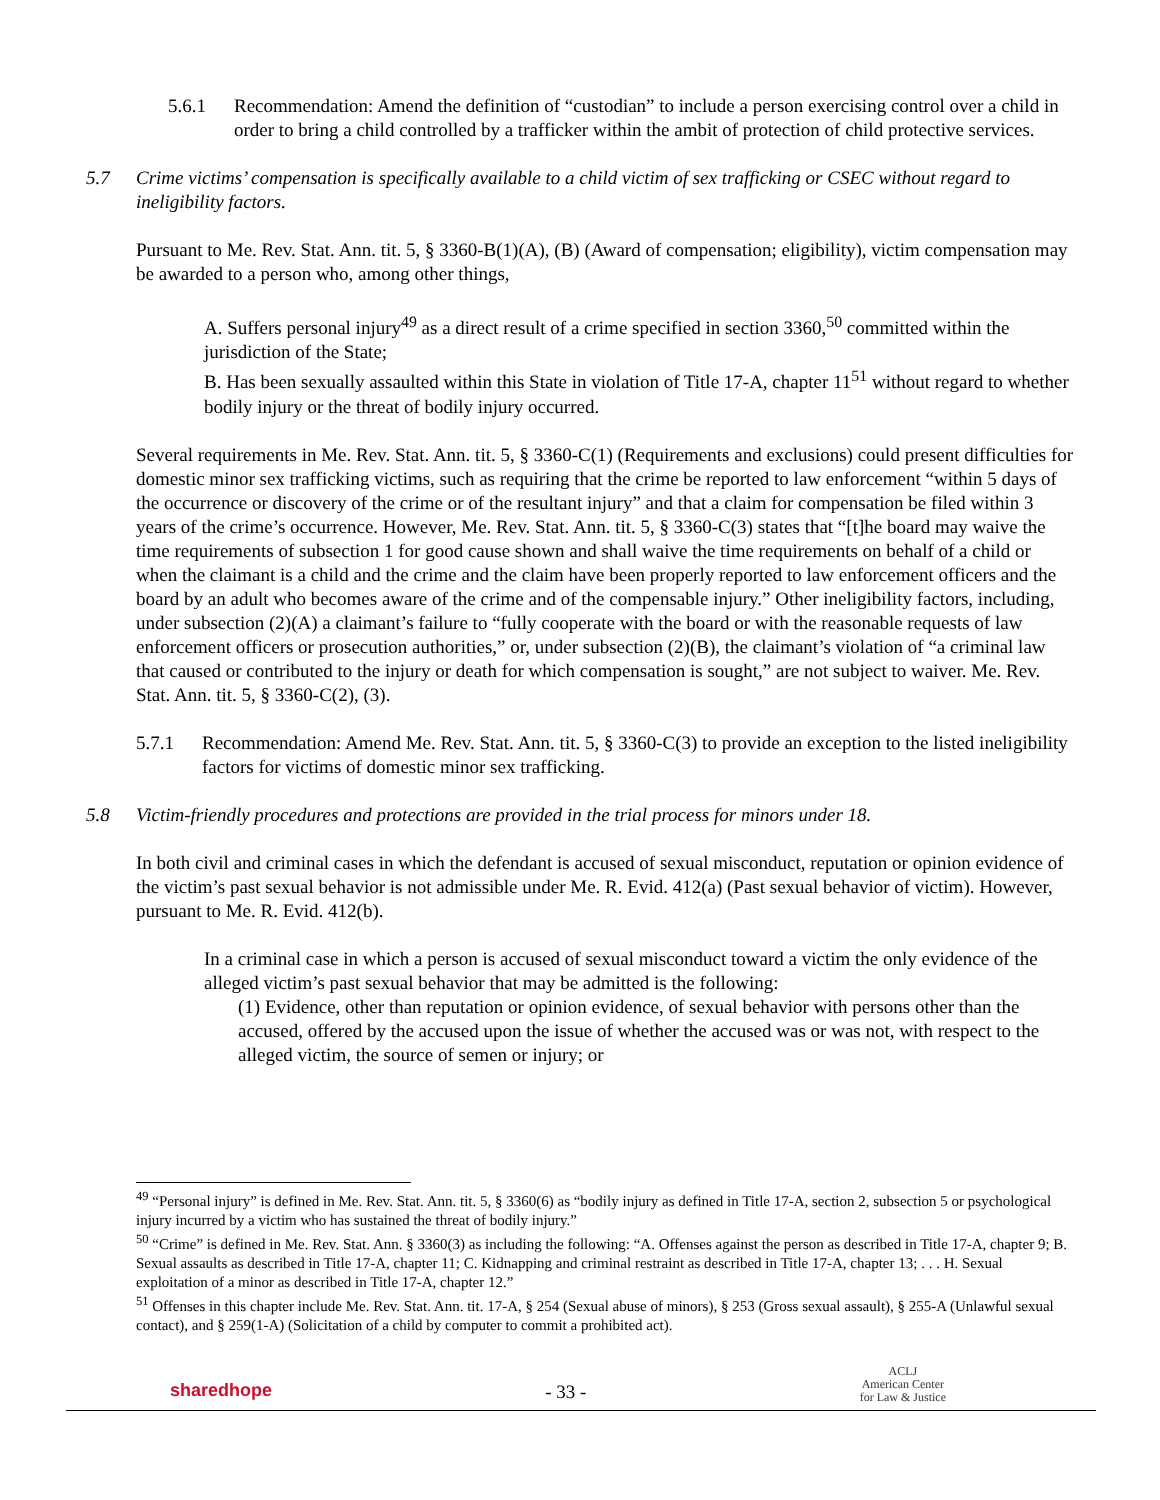5.6.1 Recommendation: Amend the definition of “custodian” to include a person exercising control over a child in order to bring a child controlled by a trafficker within the ambit of protection of child protective services.
5.7 Crime victims’ compensation is specifically available to a child victim of sex trafficking or CSEC without regard to ineligibility factors.
Pursuant to Me. Rev. Stat. Ann. tit. 5, § 3360-B(1)(A), (B) (Award of compensation; eligibility), victim compensation may be awarded to a person who, among other things,
A. Suffers personal injury<sup>49</sup> as a direct result of a crime specified in section 3360,<sup>50</sup> committed within the jurisdiction of the State;
B. Has been sexually assaulted within this State in violation of Title 17-A, chapter 11<sup>51</sup> without regard to whether bodily injury or the threat of bodily injury occurred.
Several requirements in Me. Rev. Stat. Ann. tit. 5, § 3360-C(1) (Requirements and exclusions) could present difficulties for domestic minor sex trafficking victims, such as requiring that the crime be reported to law enforcement “within 5 days of the occurrence or discovery of the crime or of the resultant injury” and that a claim for compensation be filed within 3 years of the crime’s occurrence. However, Me. Rev. Stat. Ann. tit. 5, § 3360-C(3) states that “[t]he board may waive the time requirements of subsection 1 for good cause shown and shall waive the time requirements on behalf of a child or when the claimant is a child and the crime and the claim have been properly reported to law enforcement officers and the board by an adult who becomes aware of the crime and of the compensable injury.” Other ineligibility factors, including, under subsection (2)(A) a claimant’s failure to “fully cooperate with the board or with the reasonable requests of law enforcement officers or prosecution authorities,” or, under subsection (2)(B), the claimant’s violation of “a criminal law that caused or contributed to the injury or death for which compensation is sought,” are not subject to waiver. Me. Rev. Stat. Ann. tit. 5, § 3360-C(2), (3).
5.7.1 Recommendation: Amend Me. Rev. Stat. Ann. tit. 5, § 3360-C(3) to provide an exception to the listed ineligibility factors for victims of domestic minor sex trafficking.
5.8 Victim-friendly procedures and protections are provided in the trial process for minors under 18.
In both civil and criminal cases in which the defendant is accused of sexual misconduct, reputation or opinion evidence of the victim’s past sexual behavior is not admissible under Me. R. Evid. 412(a) (Past sexual behavior of victim). However, pursuant to Me. R. Evid. 412(b).
In a criminal case in which a person is accused of sexual misconduct toward a victim the only evidence of the alleged victim’s past sexual behavior that may be admitted is the following:
(1) Evidence, other than reputation or opinion evidence, of sexual behavior with persons other than the accused, offered by the accused upon the issue of whether the accused was or was not, with respect to the alleged victim, the source of semen or injury; or
<sup>49</sup> “Personal injury” is defined in Me. Rev. Stat. Ann. tit. 5, § 3360(6) as “bodily injury as defined in Title 17-A, section 2, subsection 5 or psychological injury incurred by a victim who has sustained the threat of bodily injury.”
<sup>50</sup> “Crime” is defined in Me. Rev. Stat. Ann. § 3360(3) as including the following: “A. Offenses against the person as described in Title 17-A, chapter 9; B. Sexual assaults as described in Title 17-A, chapter 11; C. Kidnapping and criminal restraint as described in Title 17-A, chapter 13; . . . H. Sexual exploitation of a minor as described in Title 17-A, chapter 12.”
<sup>51</sup> Offenses in this chapter include Me. Rev. Stat. Ann. tit. 17-A, § 254 (Sexual abuse of minors), § 253 (Gross sexual assault), § 255-A (Unlawful sexual contact), and § 259(1-A) (Solicitation of a child by computer to commit a prohibited act).
sharedhope - 33 - ACLJ
American Center
for Law & Justice